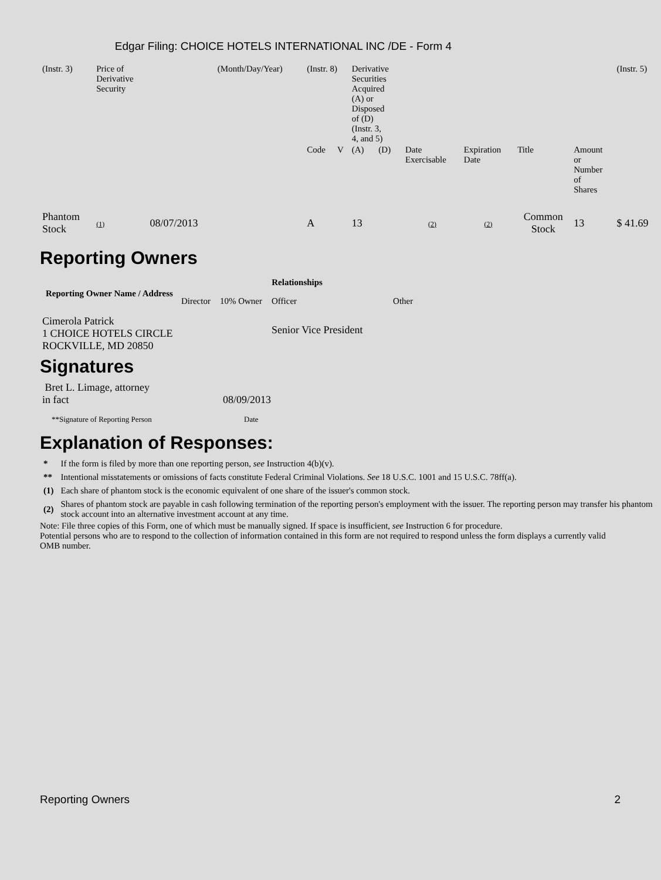Edgar Filing: CHOICE HOTELS INTERNATIONAL INC /DE - Form 4
| (Instr. 3) | Price of Derivative Security | | (Month/Day/Year) | (Instr. 8) | | Derivative Securities Acquired (A) or Disposed of (D) (Instr. 3, 4, and 5) | | | | | | (Instr. 5) |
| | | | | Code | V | (A) | (D) | Date Exercisable | Expiration Date | Title | Amount or Number of Shares | |
| Phantom Stock | (1) | 08/07/2013 | | A | | 13 | | (2) | (2) | Common Stock | 13 | $ 41.69 |
Reporting Owners
| Reporting Owner Name / Address | Relationships | | | |
| --- | --- | --- | --- | --- |
| | Director | 10% Owner | Officer | Other |
| Cimerola Patrick 1 CHOICE HOTELS CIRCLE ROCKVILLE, MD 20850 | | | Senior Vice President | |
Signatures
| Bret L. Limage, attorney in fact | 08/09/2013 |
| **Signature of Reporting Person | Date |
Explanation of Responses:
| * | If the form is filed by more than one reporting person, see Instruction 4(b)(v). |
| ** | Intentional misstatements or omissions of facts constitute Federal Criminal Violations. See 18 U.S.C. 1001 and 15 U.S.C. 78ff(a). |
| (1) | Each share of phantom stock is the economic equivalent of one share of the issuer's common stock. |
| (2) | Shares of phantom stock are payable in cash following termination of the reporting person's employment with the issuer. The reporting person may transfer his phantom stock account into an alternative investment account at any time. |
Note: File three copies of this Form, one of which must be manually signed. If space is insufficient, see Instruction 6 for procedure.
Potential persons who are to respond to the collection of information contained in this form are not required to respond unless the form displays a currently valid OMB number.
Reporting Owners 2